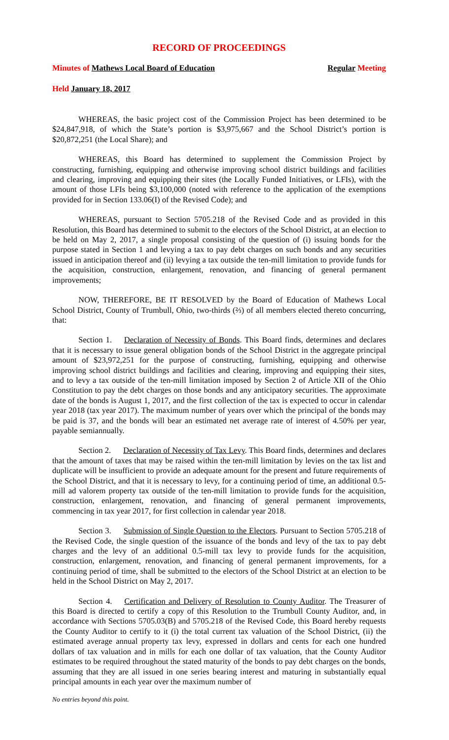RECORD OF PROCEEDINGS
Minutes of Mathews Local Board of Education Regular Meeting
Held January 18, 2017
WHEREAS, the basic project cost of the Commission Project has been determined to be $24,847,918, of which the State’s portion is $3,975,667 and the School District’s portion is $20,872,251 (the Local Share); and
WHEREAS, this Board has determined to supplement the Commission Project by constructing, furnishing, equipping and otherwise improving school district buildings and facilities and clearing, improving and equipping their sites (the Locally Funded Initiatives, or LFIs), with the amount of those LFIs being $3,100,000 (noted with reference to the application of the exemptions provided for in Section 133.06(I) of the Revised Code); and
WHEREAS, pursuant to Section 5705.218 of the Revised Code and as provided in this Resolution, this Board has determined to submit to the electors of the School District, at an election to be held on May 2, 2017, a single proposal consisting of the question of (i) issuing bonds for the purpose stated in Section 1 and levying a tax to pay debt charges on such bonds and any securities issued in anticipation thereof and (ii) levying a tax outside the ten-mill limitation to provide funds for the acquisition, construction, enlargement, renovation, and financing of general permanent improvements;
NOW, THEREFORE, BE IT RESOLVED by the Board of Education of Mathews Local School District, County of Trumbull, Ohio, two-thirds (⅔) of all members elected thereto concurring, that:
Section 1. Declaration of Necessity of Bonds. This Board finds, determines and declares that it is necessary to issue general obligation bonds of the School District in the aggregate principal amount of $23,972,251 for the purpose of constructing, furnishing, equipping and otherwise improving school district buildings and facilities and clearing, improving and equipping their sites, and to levy a tax outside of the ten-mill limitation imposed by Section 2 of Article XII of the Ohio Constitution to pay the debt charges on those bonds and any anticipatory securities. The approximate date of the bonds is August 1, 2017, and the first collection of the tax is expected to occur in calendar year 2018 (tax year 2017). The maximum number of years over which the principal of the bonds may be paid is 37, and the bonds will bear an estimated net average rate of interest of 4.50% per year, payable semiannually.
Section 2. Declaration of Necessity of Tax Levy. This Board finds, determines and declares that the amount of taxes that may be raised within the ten-mill limitation by levies on the tax list and duplicate will be insufficient to provide an adequate amount for the present and future requirements of the School District, and that it is necessary to levy, for a continuing period of time, an additional 0.5-mill ad valorem property tax outside of the ten-mill limitation to provide funds for the acquisition, construction, enlargement, renovation, and financing of general permanent improvements, commencing in tax year 2017, for first collection in calendar year 2018.
Section 3. Submission of Single Question to the Electors. Pursuant to Section 5705.218 of the Revised Code, the single question of the issuance of the bonds and levy of the tax to pay debt charges and the levy of an additional 0.5-mill tax levy to provide funds for the acquisition, construction, enlargement, renovation, and financing of general permanent improvements, for a continuing period of time, shall be submitted to the electors of the School District at an election to be held in the School District on May 2, 2017.
Section 4. Certification and Delivery of Resolution to County Auditor. The Treasurer of this Board is directed to certify a copy of this Resolution to the Trumbull County Auditor, and, in accordance with Sections 5705.03(B) and 5705.218 of the Revised Code, this Board hereby requests the County Auditor to certify to it (i) the total current tax valuation of the School District, (ii) the estimated average annual property tax levy, expressed in dollars and cents for each one hundred dollars of tax valuation and in mills for each one dollar of tax valuation, that the County Auditor estimates to be required throughout the stated maturity of the bonds to pay debt charges on the bonds, assuming that they are all issued in one series bearing interest and maturing in substantially equal principal amounts in each year over the maximum number of
No entries beyond this point.